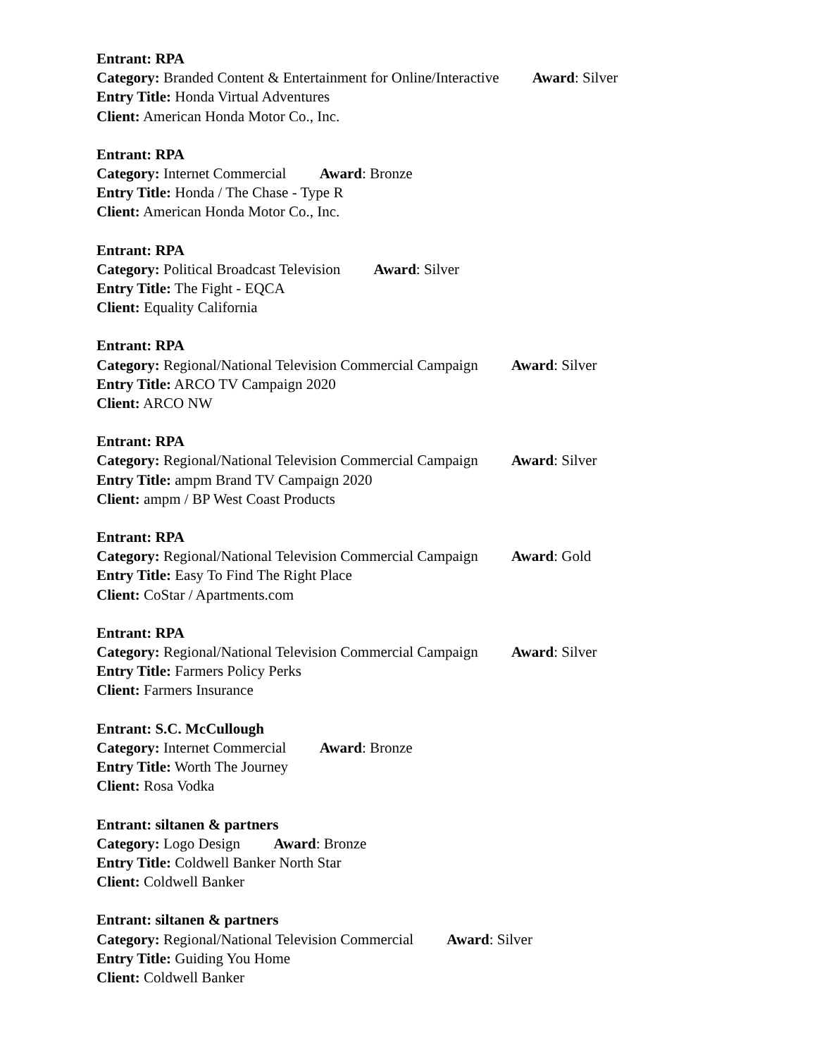Entrant: RPA
Category: Branded Content & Entertainment for Online/Interactive Award: Silver
Entry Title: Honda Virtual Adventures
Client: American Honda Motor Co., Inc.
Entrant: RPA
Category: Internet Commercial Award: Bronze
Entry Title: Honda / The Chase - Type R
Client: American Honda Motor Co., Inc.
Entrant: RPA
Category: Political Broadcast Television Award: Silver
Entry Title: The Fight - EQCA
Client: Equality California
Entrant: RPA
Category: Regional/National Television Commercial Campaign Award: Silver
Entry Title: ARCO TV Campaign 2020
Client: ARCO NW
Entrant: RPA
Category: Regional/National Television Commercial Campaign Award: Silver
Entry Title: ampm Brand TV Campaign 2020
Client: ampm / BP West Coast Products
Entrant: RPA
Category: Regional/National Television Commercial Campaign Award: Gold
Entry Title: Easy To Find The Right Place
Client: CoStar / Apartments.com
Entrant: RPA
Category: Regional/National Television Commercial Campaign Award: Silver
Entry Title: Farmers Policy Perks
Client: Farmers Insurance
Entrant: S.C. McCullough
Category: Internet Commercial Award: Bronze
Entry Title: Worth The Journey
Client: Rosa Vodka
Entrant: siltanen & partners
Category: Logo Design Award: Bronze
Entry Title: Coldwell Banker North Star
Client: Coldwell Banker
Entrant: siltanen & partners
Category: Regional/National Television Commercial Award: Silver
Entry Title: Guiding You Home
Client: Coldwell Banker